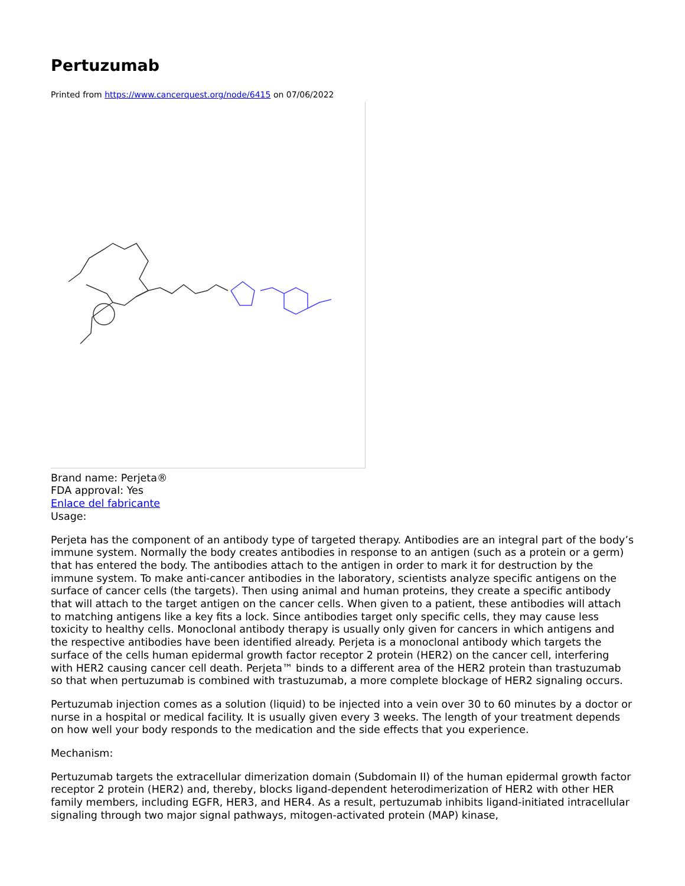Pertuzumab
Printed from https://www.cancerquest.org/node/6415 on 07/06/2022
Brand name: Perjeta®
FDA approval: Yes
Enlace del fabricante
Usage:
Perjeta has the component of an antibody type of targeted therapy. Antibodies are an integral part of the body’s immune system. Normally the body creates antibodies in response to an antigen (such as a protein or a germ) that has entered the body. The antibodies attach to the antigen in order to mark it for destruction by the immune system. To make anti-cancer antibodies in the laboratory, scientists analyze specific antigens on the surface of cancer cells (the targets). Then using animal and human proteins, they create a specific antibody that will attach to the target antigen on the cancer cells. When given to a patient, these antibodies will attach to matching antigens like a key fits a lock. Since antibodies target only specific cells, they may cause less toxicity to healthy cells. Monoclonal antibody therapy is usually only given for cancers in which antigens and the respective antibodies have been identified already. Perjeta is a monoclonal antibody which targets the surface of the cells human epidermal growth factor receptor 2 protein (HER2) on the cancer cell, interfering with HER2 causing cancer cell death. Perjeta™ binds to a different area of the HER2 protein than trastuzumab so that when pertuzumab is combined with trastuzumab, a more complete blockage of HER2 signaling occurs.
Pertuzumab injection comes as a solution (liquid) to be injected into a vein over 30 to 60 minutes by a doctor or nurse in a hospital or medical facility. It is usually given every 3 weeks. The length of your treatment depends on how well your body responds to the medication and the side effects that you experience.
Mechanism:
Pertuzumab targets the extracellular dimerization domain (Subdomain II) of the human epidermal growth factor receptor 2 protein (HER2) and, thereby, blocks ligand-dependent heterodimerization of HER2 with other HER family members, including EGFR, HER3, and HER4. As a result, pertuzumab inhibits ligand-initiated intracellular signaling through two major signal pathways, mitogen-activated protein (MAP) kinase,